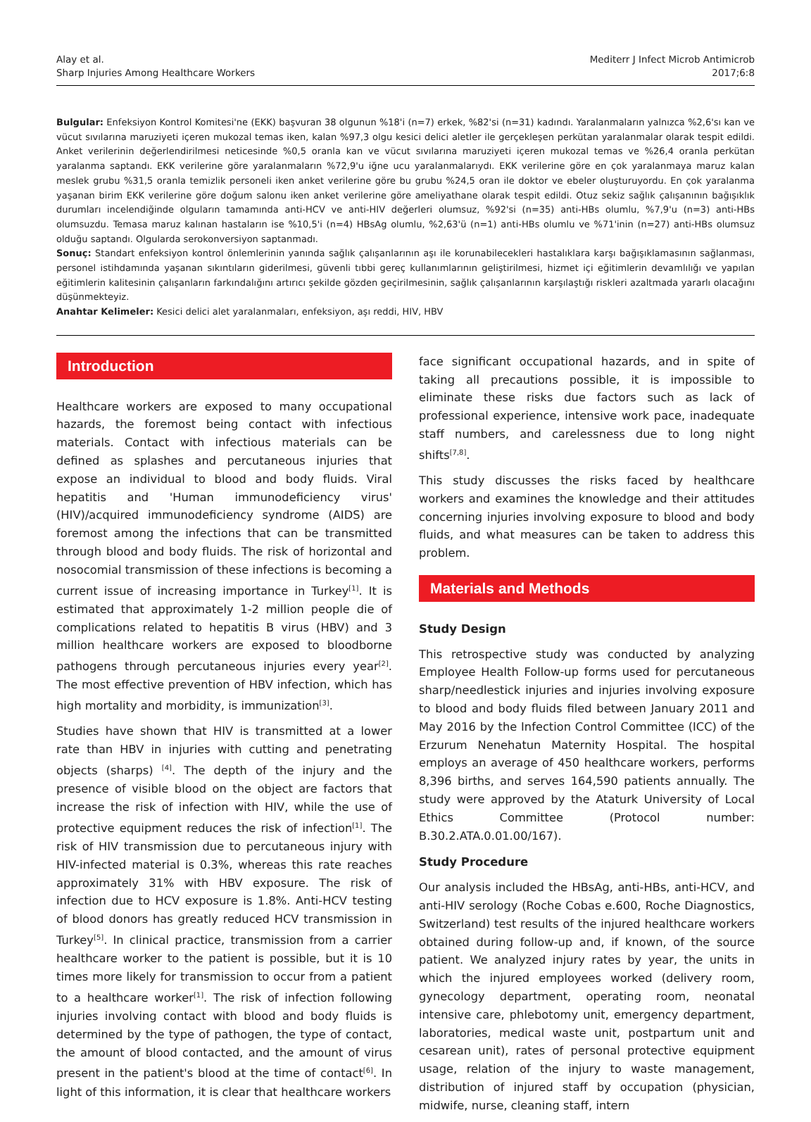Alay et al.
Sharp Injuries Among Healthcare Workers
Mediterr J Infect Microb Antimicrob
2017;6:8
Bulgular: Enfeksiyon Kontrol Komitesi'ne (EKK) başvuran 38 olgunun %18'i (n=7) erkek, %82'si (n=31) kadındı. Yaralanmaların yalnızca %2,6'sı kan ve vücut sıvılarına maruziyeti içeren mukozal temas iken, kalan %97,3 olgu kesici delici aletler ile gerçekleşen perkütan yaralanmalar olarak tespit edildi. Anket verilerinin değerlendirilmesi neticesinde %0,5 oranla kan ve vücut sıvılarına maruziyeti içeren mukozal temas ve %26,4 oranla perkütan yaralanma saptandı. EKK verilerine göre yaralanmaların %72,9'u iğne ucu yaralanmalarıydı. EKK verilerine göre en çok yaralanmaya maruz kalan meslek grubu %31,5 oranla temizlik personeli iken anket verilerine göre bu grubu %24,5 oran ile doktor ve ebeler oluşturuyordu. En çok yaralanma yaşanan birim EKK verilerine göre doğum salonu iken anket verilerine göre ameliyathane olarak tespit edildi. Otuz sekiz sağlık çalışanının bağışıklık durumları incelendiğinde olguların tamamında anti-HCV ve anti-HIV değerleri olumsuz, %92'si (n=35) anti-HBs olumlu, %7,9'u (n=3) anti-HBs olumsuzdu. Temasa maruz kalınan hastaların ise %10,5'i (n=4) HBsAg olumlu, %2,63'ü (n=1) anti-HBs olumlu ve %71'inin (n=27) anti-HBs olumsuz olduğu saptandı. Olgularda serokonversiyon saptanmadı.
Sonuç: Standart enfeksiyon kontrol önlemlerinin yanında sağlık çalışanlarının aşı ile korunabilecekleri hastalıklara karşı bağışıklamasının sağlanması, personel istihdamında yaşanan sıkıntıların giderilmesi, güvenli tıbbi gereç kullanımlarının geliştirilmesi, hizmet içi eğitimlerin devamlılığı ve yapılan eğitimlerin kalitesinin çalışanların farkındalığını artırıcı şekilde gözden geçirilmesinin, sağlık çalışanlarının karşılaştığı riskleri azaltmada yararlı olacağını düşünmekteyiz.
Anahtar Kelimeler: Kesici delici alet yaralanmaları, enfeksiyon, aşı reddi, HIV, HBV
Introduction
Healthcare workers are exposed to many occupational hazards, the foremost being contact with infectious materials. Contact with infectious materials can be defined as splashes and percutaneous injuries that expose an individual to blood and body fluids. Viral hepatitis and 'Human immunodeficiency virus' (HIV)/acquired immunodeficiency syndrome (AIDS) are foremost among the infections that can be transmitted through blood and body fluids. The risk of horizontal and nosocomial transmission of these infections is becoming a current issue of increasing importance in Turkey<sup>[1]</sup>. It is estimated that approximately 1-2 million people die of complications related to hepatitis B virus (HBV) and 3 million healthcare workers are exposed to bloodborne pathogens through percutaneous injuries every year<sup>[2]</sup>. The most effective prevention of HBV infection, which has high mortality and morbidity, is immunization<sup>[3]</sup>.
Studies have shown that HIV is transmitted at a lower rate than HBV in injuries with cutting and penetrating objects (sharps) <sup>[4]</sup>. The depth of the injury and the presence of visible blood on the object are factors that increase the risk of infection with HIV, while the use of protective equipment reduces the risk of infection<sup>[1]</sup>. The risk of HIV transmission due to percutaneous injury with HIV-infected material is 0.3%, whereas this rate reaches approximately 31% with HBV exposure. The risk of infection due to HCV exposure is 1.8%. Anti-HCV testing of blood donors has greatly reduced HCV transmission in Turkey<sup>[5]</sup>. In clinical practice, transmission from a carrier healthcare worker to the patient is possible, but it is 10 times more likely for transmission to occur from a patient to a healthcare worker<sup>[1]</sup>. The risk of infection following injuries involving contact with blood and body fluids is determined by the type of pathogen, the type of contact, the amount of blood contacted, and the amount of virus present in the patient's blood at the time of contact<sup>[6]</sup>. In light of this information, it is clear that healthcare workers
face significant occupational hazards, and in spite of taking all precautions possible, it is impossible to eliminate these risks due factors such as lack of professional experience, intensive work pace, inadequate staff numbers, and carelessness due to long night shifts<sup>[7,8]</sup>.
This study discusses the risks faced by healthcare workers and examines the knowledge and their attitudes concerning injuries involving exposure to blood and body fluids, and what measures can be taken to address this problem.
Materials and Methods
Study Design
This retrospective study was conducted by analyzing Employee Health Follow-up forms used for percutaneous sharp/needlestick injuries and injuries involving exposure to blood and body fluids filed between January 2011 and May 2016 by the Infection Control Committee (ICC) of the Erzurum Nenehatun Maternity Hospital. The hospital employs an average of 450 healthcare workers, performs 8,396 births, and serves 164,590 patients annually. The study were approved by the Ataturk University of Local Ethics Committee (Protocol number: B.30.2.ATA.0.01.00/167).
Study Procedure
Our analysis included the HBsAg, anti-HBs, anti-HCV, and anti-HIV serology (Roche Cobas e.600, Roche Diagnostics, Switzerland) test results of the injured healthcare workers obtained during follow-up and, if known, of the source patient. We analyzed injury rates by year, the units in which the injured employees worked (delivery room, gynecology department, operating room, neonatal intensive care, phlebotomy unit, emergency department, laboratories, medical waste unit, postpartum unit and cesarean unit), rates of personal protective equipment usage, relation of the injury to waste management, distribution of injured staff by occupation (physician, midwife, nurse, cleaning staff, intern